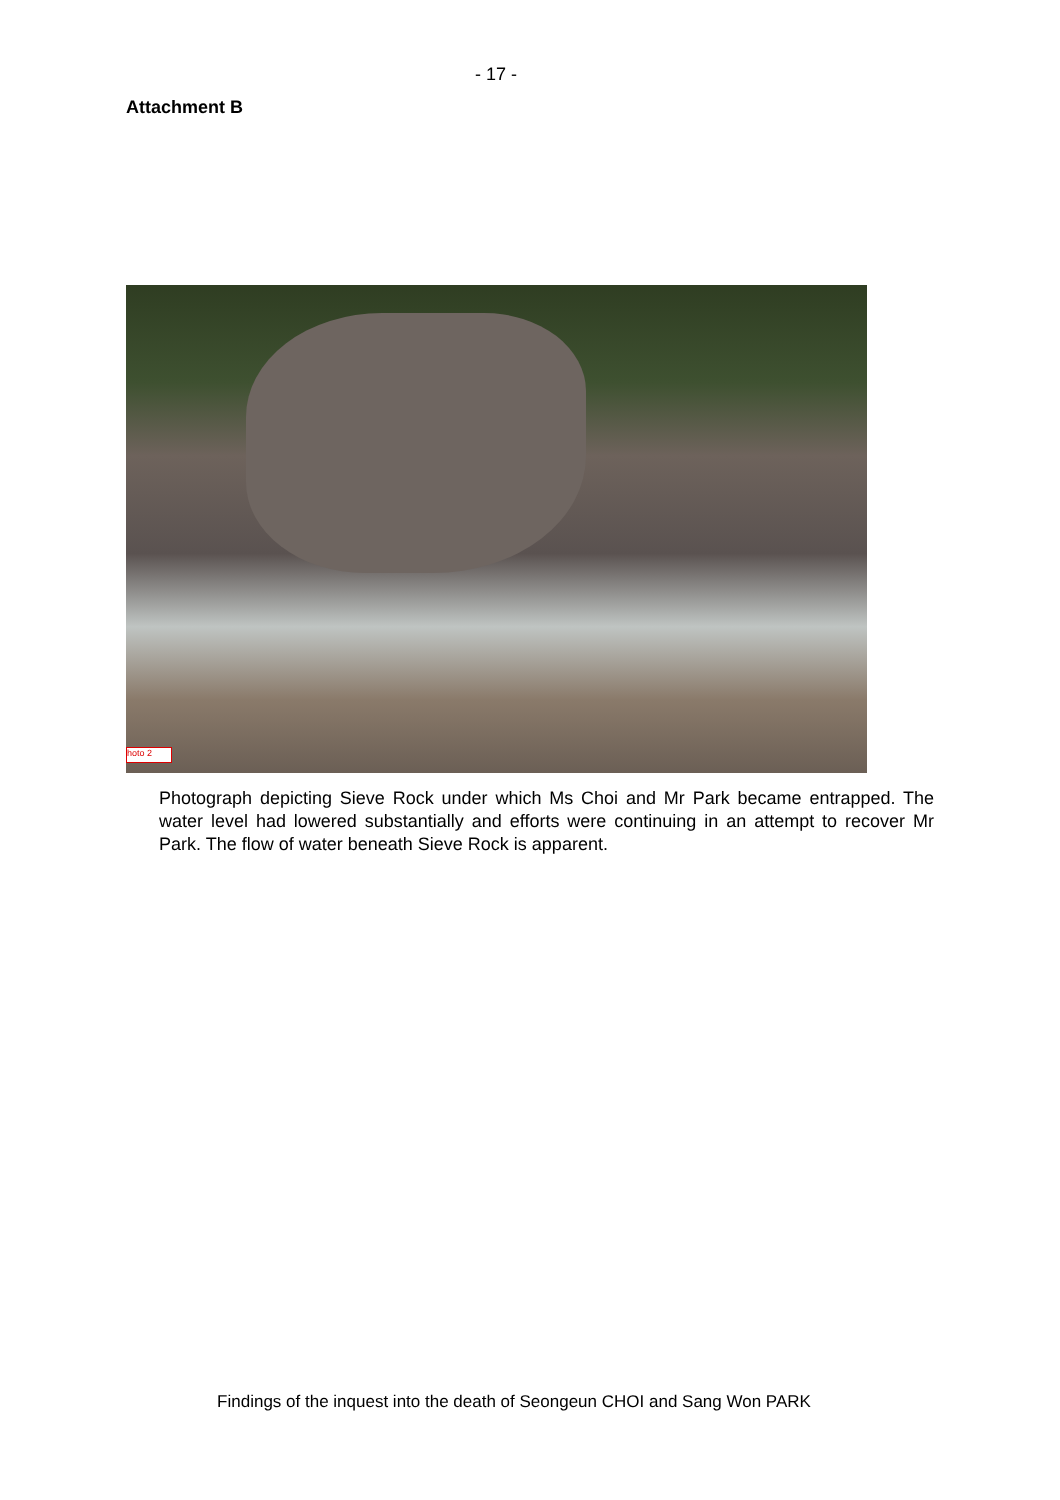- 17 -
Attachment B
hoto 2
Photograph depicting Sieve Rock under which Ms Choi and Mr Park became entrapped. The water level had lowered substantially and efforts were continuing in an attempt to recover Mr Park. The flow of water beneath Sieve Rock is apparent.
Findings of the inquest into the death of Seongeun CHOI and Sang Won PARK